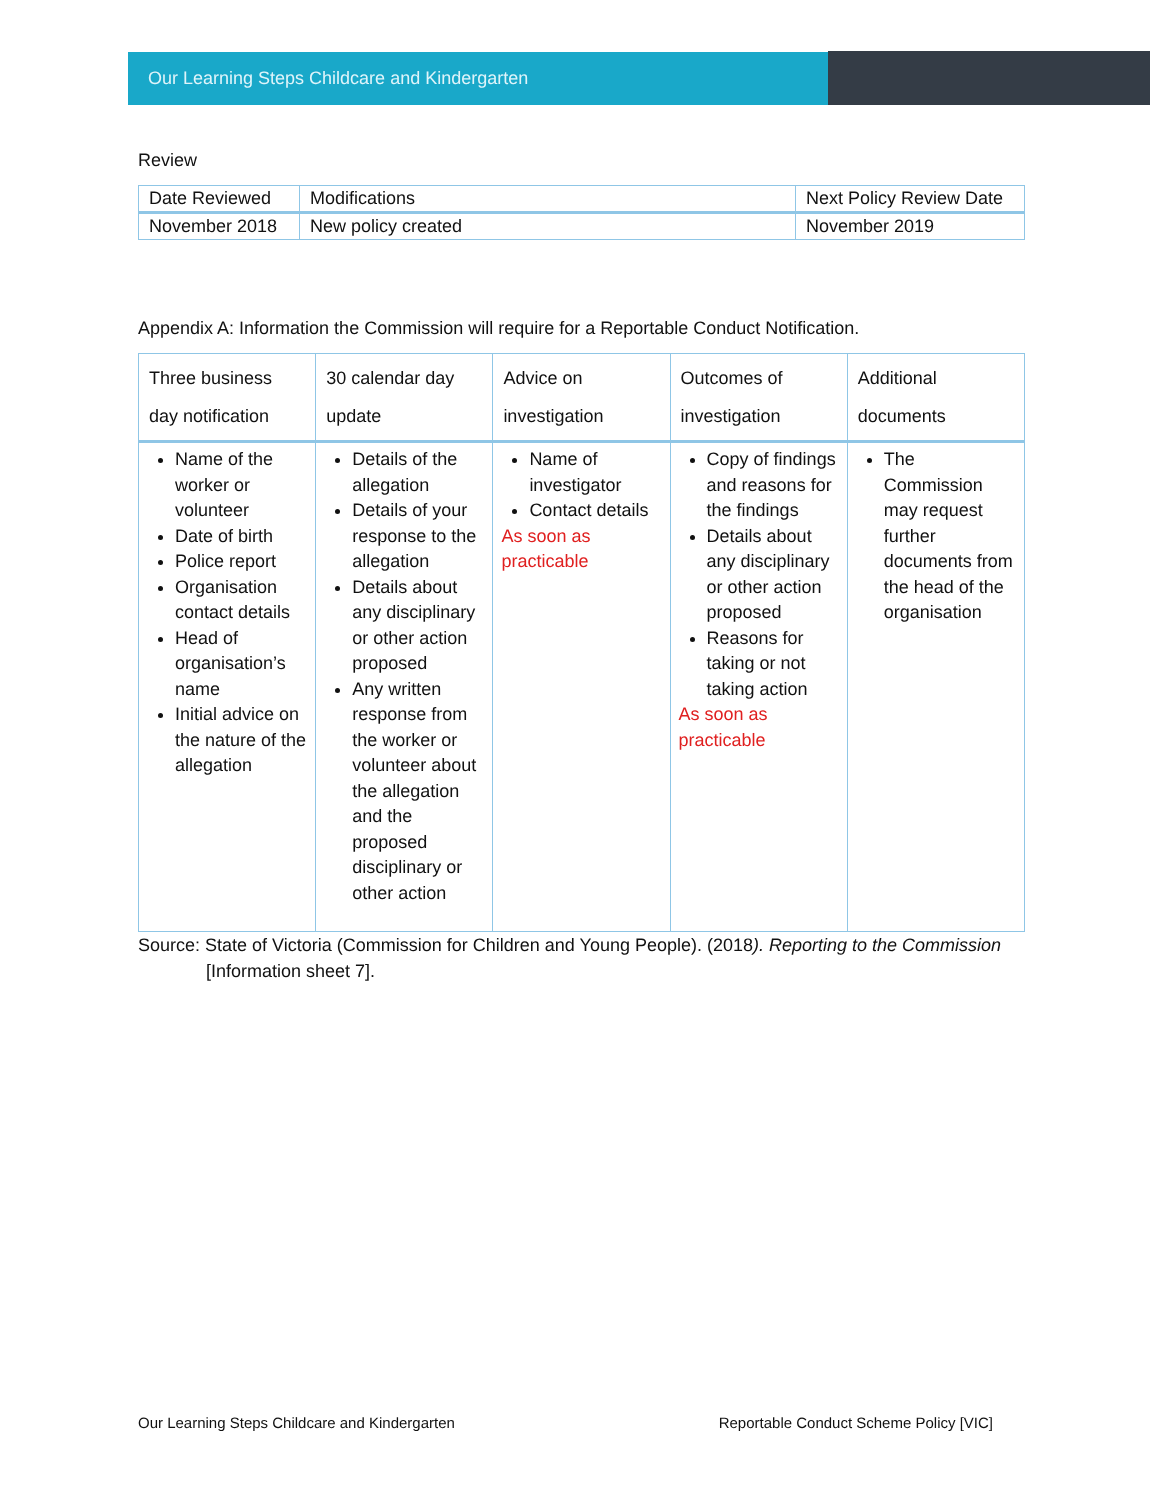Our Learning Steps Childcare and Kindergarten
Review
| Date Reviewed | Modifications | Next Policy Review Date |
| --- | --- | --- |
| November 2018 | New policy created | November 2019 |
Appendix A: Information the Commission will require for a Reportable Conduct Notification.
| Three business day notification | 30 calendar day update | Advice on investigation | Outcomes of investigation | Additional documents |
| --- | --- | --- | --- | --- |
| Name of the worker or volunteer Date of birth Police report Organisation contact details Head of organisation’s name Initial advice on the nature of the allegation | Details of the allegation Details of your response to the allegation Details about any disciplinary or other action proposed Any written response from the worker or volunteer about the allegation and the proposed disciplinary or other action | Name of investigator Contact details As soon as practicable | Copy of findings and reasons for the findings Details about any disciplinary or other action proposed Reasons for taking or not taking action As soon as practicable | The Commission may request further documents from the head of the organisation |
Source: State of Victoria (Commission for Children and Young People). (2018). Reporting to the Commission [Information sheet 7].
Our Learning Steps Childcare and Kindergarten Reportable Conduct Scheme Policy [VIC]